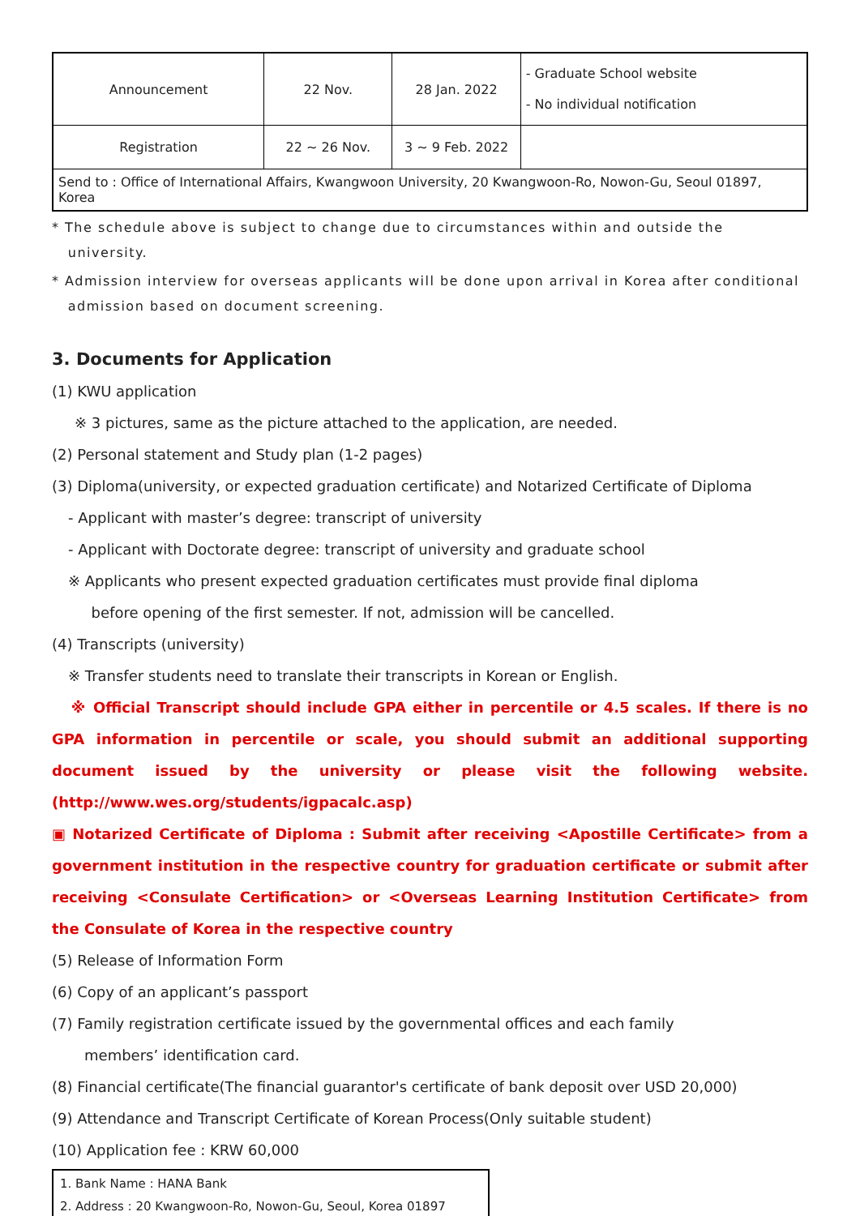| Announcement | 22 Nov. | 28 Jan. 2022 | - Graduate School website - No individual notification |
| Registration | 22 ~ 26 Nov. | 3 ~ 9 Feb. 2022 | |
| Send to : Office of International Affairs, Kwangwoon University, 20 Kwangwoon-Ro, Nowon-Gu, Seoul 01897, Korea | | | |
* The schedule above is subject to change due to circumstances within and outside the
university.
* Admission interview for overseas applicants will be done upon arrival in Korea after conditional
admission based on document screening.
3. Documents for Application
(1) KWU application
※ 3 pictures, same as the picture attached to the application, are needed.
(2) Personal statement and Study plan (1-2 pages)
(3) Diploma(university, or expected graduation certificate) and Notarized Certificate of Diploma
- Applicant with master’s degree: transcript of university
- Applicant with Doctorate degree: transcript of university and graduate school
※ Applicants who present expected graduation certificates must provide final diploma
before opening of the first semester. If not, admission will be cancelled.
(4) Transcripts (university)
※ Transfer students need to translate their transcripts in Korean or English.
※ Official Transcript should include GPA either in percentile or 4.5 scales. If there is no GPA information in percentile or scale, you should submit an additional supporting document issued by the university or please visit the following website.(http://www.wes.org/students/igpacalc.asp)
▣ Notarized Certificate of Diploma : Submit after receiving <Apostille Certificate> from a government institution in the respective country for graduation certificate or submit after receiving <Consulate Certification> or <Overseas Learning Institution Certificate> from the Consulate of Korea in the respective country
(5) Release of Information Form
(6) Copy of an applicant’s passport
(7) Family registration certificate issued by the governmental offices and each family
members’ identification card.
(8) Financial certificate(The financial guarantor's certificate of bank deposit over USD 20,000)
(9) Attendance and Transcript Certificate of Korean Process(Only suitable student)
(10) Application fee : KRW 60,000
1. Bank Name : HANA Bank
2. Address : 20 Kwangwoon-Ro, Nowon-Gu, Seoul, Korea 01897